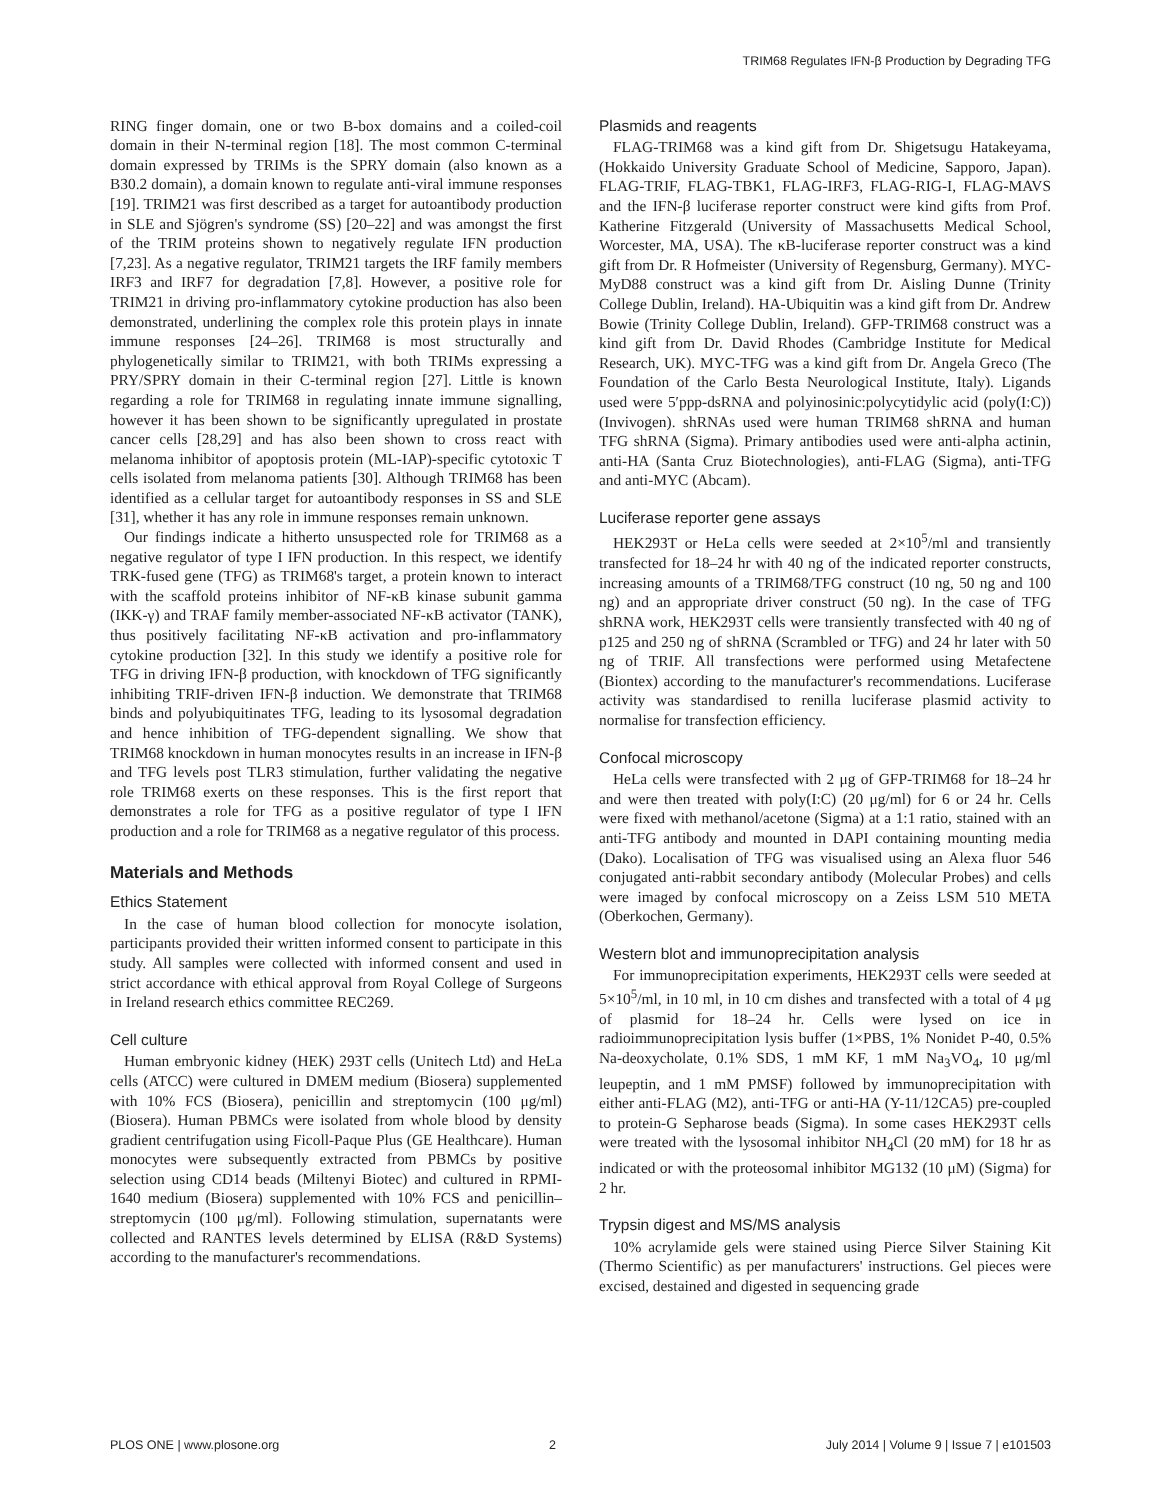TRIM68 Regulates IFN-β Production by Degrading TFG
RING finger domain, one or two B-box domains and a coiled-coil domain in their N-terminal region [18]. The most common C-terminal domain expressed by TRIMs is the SPRY domain (also known as a B30.2 domain), a domain known to regulate anti-viral immune responses [19]. TRIM21 was first described as a target for autoantibody production in SLE and Sjögren's syndrome (SS) [20–22] and was amongst the first of the TRIM proteins shown to negatively regulate IFN production [7,23]. As a negative regulator, TRIM21 targets the IRF family members IRF3 and IRF7 for degradation [7,8]. However, a positive role for TRIM21 in driving pro-inflammatory cytokine production has also been demonstrated, underlining the complex role this protein plays in innate immune responses [24–26]. TRIM68 is most structurally and phylogenetically similar to TRIM21, with both TRIMs expressing a PRY/SPRY domain in their C-terminal region [27]. Little is known regarding a role for TRIM68 in regulating innate immune signalling, however it has been shown to be significantly upregulated in prostate cancer cells [28,29] and has also been shown to cross react with melanoma inhibitor of apoptosis protein (ML-IAP)-specific cytotoxic T cells isolated from melanoma patients [30]. Although TRIM68 has been identified as a cellular target for autoantibody responses in SS and SLE [31], whether it has any role in immune responses remain unknown.
Our findings indicate a hitherto unsuspected role for TRIM68 as a negative regulator of type I IFN production. In this respect, we identify TRK-fused gene (TFG) as TRIM68's target, a protein known to interact with the scaffold proteins inhibitor of NF-κB kinase subunit gamma (IKK-γ) and TRAF family member-associated NF-κB activator (TANK), thus positively facilitating NF-κB activation and pro-inflammatory cytokine production [32]. In this study we identify a positive role for TFG in driving IFN-β production, with knockdown of TFG significantly inhibiting TRIF-driven IFN-β induction. We demonstrate that TRIM68 binds and polyubiquitinates TFG, leading to its lysosomal degradation and hence inhibition of TFG-dependent signalling. We show that TRIM68 knockdown in human monocytes results in an increase in IFN-β and TFG levels post TLR3 stimulation, further validating the negative role TRIM68 exerts on these responses. This is the first report that demonstrates a role for TFG as a positive regulator of type I IFN production and a role for TRIM68 as a negative regulator of this process.
Materials and Methods
Ethics Statement
In the case of human blood collection for monocyte isolation, participants provided their written informed consent to participate in this study. All samples were collected with informed consent and used in strict accordance with ethical approval from Royal College of Surgeons in Ireland research ethics committee REC269.
Cell culture
Human embryonic kidney (HEK) 293T cells (Unitech Ltd) and HeLa cells (ATCC) were cultured in DMEM medium (Biosera) supplemented with 10% FCS (Biosera), penicillin and streptomycin (100 μg/ml) (Biosera). Human PBMCs were isolated from whole blood by density gradient centrifugation using Ficoll-Paque Plus (GE Healthcare). Human monocytes were subsequently extracted from PBMCs by positive selection using CD14 beads (Miltenyi Biotec) and cultured in RPMI-1640 medium (Biosera) supplemented with 10% FCS and penicillin–streptomycin (100 μg/ml). Following stimulation, supernatants were collected and RANTES levels determined by ELISA (R&D Systems) according to the manufacturer's recommendations.
Plasmids and reagents
FLAG-TRIM68 was a kind gift from Dr. Shigetsugu Hatakeyama, (Hokkaido University Graduate School of Medicine, Sapporo, Japan). FLAG-TRIF, FLAG-TBK1, FLAG-IRF3, FLAG-RIG-I, FLAG-MAVS and the IFN-β luciferase reporter construct were kind gifts from Prof. Katherine Fitzgerald (University of Massachusetts Medical School, Worcester, MA, USA). The κB-luciferase reporter construct was a kind gift from Dr. R Hofmeister (University of Regensburg, Germany). MYC-MyD88 construct was a kind gift from Dr. Aisling Dunne (Trinity College Dublin, Ireland). HA-Ubiquitin was a kind gift from Dr. Andrew Bowie (Trinity College Dublin, Ireland). GFP-TRIM68 construct was a kind gift from Dr. David Rhodes (Cambridge Institute for Medical Research, UK). MYC-TFG was a kind gift from Dr. Angela Greco (The Foundation of the Carlo Besta Neurological Institute, Italy). Ligands used were 5′ppp-dsRNA and polyinosinic:polycytidylic acid (poly(I:C)) (Invivogen). shRNAs used were human TRIM68 shRNA and human TFG shRNA (Sigma). Primary antibodies used were anti-alpha actinin, anti-HA (Santa Cruz Biotechnologies), anti-FLAG (Sigma), anti-TFG and anti-MYC (Abcam).
Luciferase reporter gene assays
HEK293T or HeLa cells were seeded at 2×10<sup>5</sup>/ml and transiently transfected for 18–24 hr with 40 ng of the indicated reporter constructs, increasing amounts of a TRIM68/TFG construct (10 ng, 50 ng and 100 ng) and an appropriate driver construct (50 ng). In the case of TFG shRNA work, HEK293T cells were transiently transfected with 40 ng of p125 and 250 ng of shRNA (Scrambled or TFG) and 24 hr later with 50 ng of TRIF. All transfections were performed using Metafectene (Biontex) according to the manufacturer's recommendations. Luciferase activity was standardised to renilla luciferase plasmid activity to normalise for transfection efficiency.
Confocal microscopy
HeLa cells were transfected with 2 μg of GFP-TRIM68 for 18–24 hr and were then treated with poly(I:C) (20 μg/ml) for 6 or 24 hr. Cells were fixed with methanol/acetone (Sigma) at a 1:1 ratio, stained with an anti-TFG antibody and mounted in DAPI containing mounting media (Dako). Localisation of TFG was visualised using an Alexa fluor 546 conjugated anti-rabbit secondary antibody (Molecular Probes) and cells were imaged by confocal microscopy on a Zeiss LSM 510 META (Oberkochen, Germany).
Western blot and immunoprecipitation analysis
For immunoprecipitation experiments, HEK293T cells were seeded at 5×10<sup>5</sup>/ml, in 10 ml, in 10 cm dishes and transfected with a total of 4 μg of plasmid for 18–24 hr. Cells were lysed on ice in radioimmunoprecipitation lysis buffer (1×PBS, 1% Nonidet P-40, 0.5% Na-deoxycholate, 0.1% SDS, 1 mM KF, 1 mM Na<sub>3</sub>VO<sub>4</sub>, 10 μg/ml leupeptin, and 1 mM PMSF) followed by immunoprecipitation with either anti-FLAG (M2), anti-TFG or anti-HA (Y-11/12CA5) pre-coupled to protein-G Sepharose beads (Sigma). In some cases HEK293T cells were treated with the lysosomal inhibitor NH<sub>4</sub>Cl (20 mM) for 18 hr as indicated or with the proteosomal inhibitor MG132 (10 μM) (Sigma) for 2 hr.
Trypsin digest and MS/MS analysis
10% acrylamide gels were stained using Pierce Silver Staining Kit (Thermo Scientific) as per manufacturers' instructions. Gel pieces were excised, destained and digested in sequencing grade
PLOS ONE | www.plosone.org 2 July 2014 | Volume 9 | Issue 7 | e101503